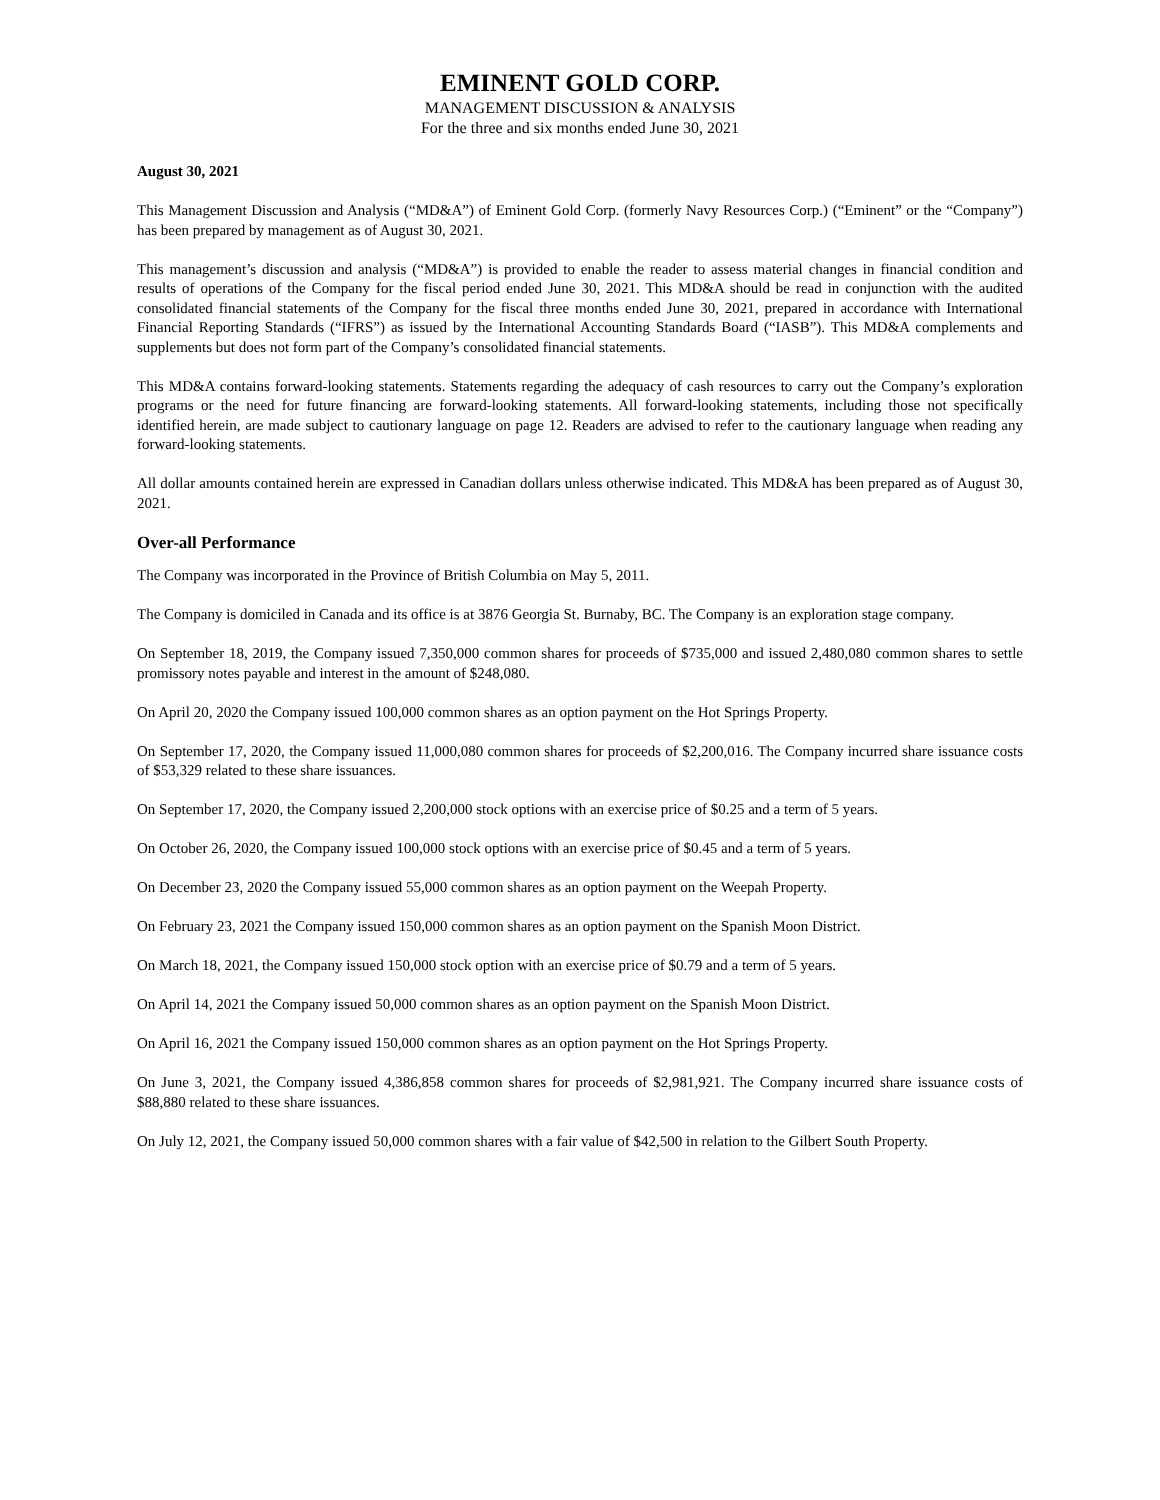EMINENT GOLD CORP.
MANAGEMENT DISCUSSION & ANALYSIS
For the three and six months ended June 30, 2021
August 30, 2021
This Management Discussion and Analysis (“MD&A”) of Eminent Gold Corp. (formerly Navy Resources Corp.) (“Eminent” or the “Company”) has been prepared by management as of August 30, 2021.
This management’s discussion and analysis (“MD&A”) is provided to enable the reader to assess material changes in financial condition and results of operations of the Company for the fiscal period ended June 30, 2021. This MD&A should be read in conjunction with the audited consolidated financial statements of the Company for the fiscal three months ended June 30, 2021, prepared in accordance with International Financial Reporting Standards (“IFRS”) as issued by the International Accounting Standards Board (“IASB”). This MD&A complements and supplements but does not form part of the Company’s consolidated financial statements.
This MD&A contains forward-looking statements. Statements regarding the adequacy of cash resources to carry out the Company’s exploration programs or the need for future financing are forward-looking statements. All forward-looking statements, including those not specifically identified herein, are made subject to cautionary language on page 12. Readers are advised to refer to the cautionary language when reading any forward-looking statements.
All dollar amounts contained herein are expressed in Canadian dollars unless otherwise indicated. This MD&A has been prepared as of August 30, 2021.
Over-all Performance
The Company was incorporated in the Province of British Columbia on May 5, 2011.
The Company is domiciled in Canada and its office is at 3876 Georgia St. Burnaby, BC. The Company is an exploration stage company.
On September 18, 2019, the Company issued 7,350,000 common shares for proceeds of $735,000 and issued 2,480,080 common shares to settle promissory notes payable and interest in the amount of $248,080.
On April 20, 2020 the Company issued 100,000 common shares as an option payment on the Hot Springs Property.
On September 17, 2020, the Company issued 11,000,080 common shares for proceeds of $2,200,016. The Company incurred share issuance costs of $53,329 related to these share issuances.
On September 17, 2020, the Company issued 2,200,000 stock options with an exercise price of $0.25 and a term of 5 years.
On October 26, 2020, the Company issued 100,000 stock options with an exercise price of $0.45 and a term of 5 years.
On December 23, 2020 the Company issued 55,000 common shares as an option payment on the Weepah Property.
On February 23, 2021 the Company issued 150,000 common shares as an option payment on the Spanish Moon District.
On March 18, 2021, the Company issued 150,000 stock option with an exercise price of $0.79 and a term of 5 years.
On April 14, 2021 the Company issued 50,000 common shares as an option payment on the Spanish Moon District.
On April 16, 2021 the Company issued 150,000 common shares as an option payment on the Hot Springs Property.
On June 3, 2021, the Company issued 4,386,858 common shares for proceeds of $2,981,921. The Company incurred share issuance costs of $88,880 related to these share issuances.
On July 12, 2021, the Company issued 50,000 common shares with a fair value of $42,500 in relation to the Gilbert South Property.